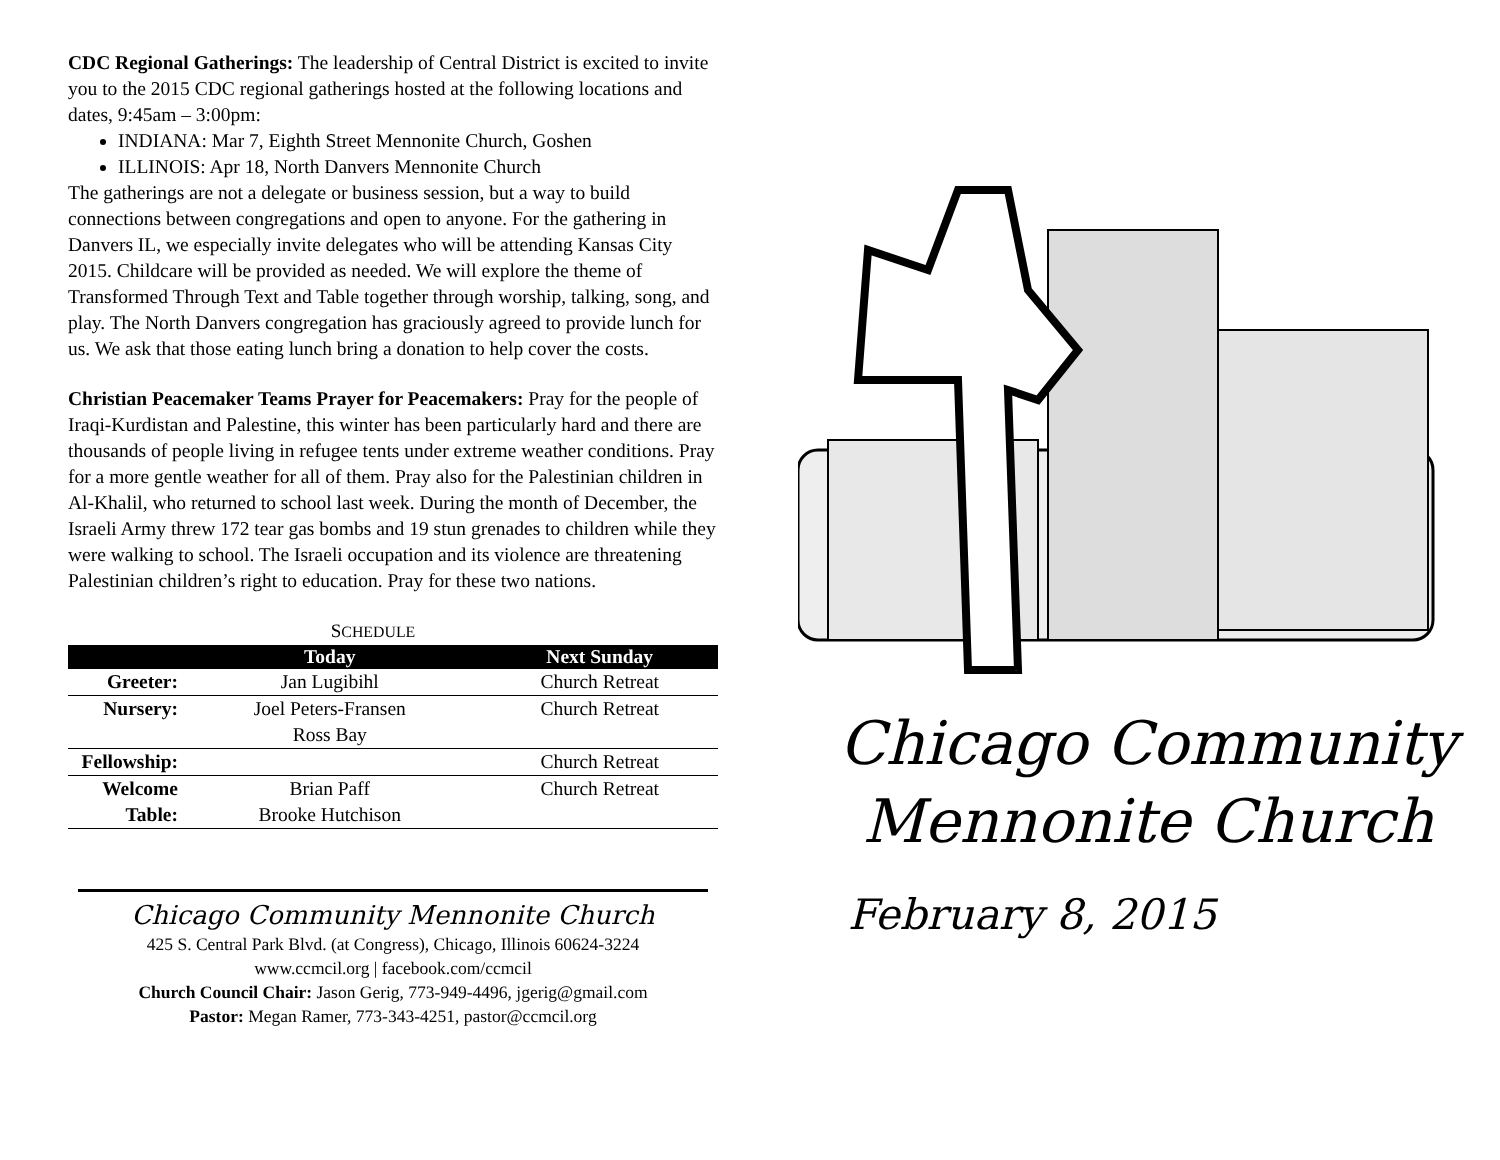CDC Regional Gatherings: The leadership of Central District is excited to invite you to the 2015 CDC regional gatherings hosted at the following locations and dates, 9:45am – 3:00pm:
INDIANA: Mar 7, Eighth Street Mennonite Church, Goshen
ILLINOIS: Apr 18, North Danvers Mennonite Church
The gatherings are not a delegate or business session, but a way to build connections between congregations and open to anyone. For the gathering in Danvers IL, we especially invite delegates who will be attending Kansas City 2015. Childcare will be provided as needed. We will explore the theme of Transformed Through Text and Table together through worship, talking, song, and play. The North Danvers congregation has graciously agreed to provide lunch for us. We ask that those eating lunch bring a donation to help cover the costs.
Christian Peacemaker Teams Prayer for Peacemakers: Pray for the people of Iraqi-Kurdistan and Palestine, this winter has been particularly hard and there are thousands of people living in refugee tents under extreme weather conditions. Pray for a more gentle weather for all of them. Pray also for the Palestinian children in Al-Khalil, who returned to school last week. During the month of December, the Israeli Army threw 172 tear gas bombs and 19 stun grenades to children while they were walking to school. The Israeli occupation and its violence are threatening Palestinian children’s right to education. Pray for these two nations.
SCHEDULE
| | Today | Next Sunday |
| --- | --- | --- |
| Greeter: | Jan Lugibihl | Church Retreat |
| Nursery: | Joel Peters-Fransen | Church Retreat |
| | Ross Bay | |
| Fellowship: | | Church Retreat |
| Welcome | Brian Paff | Church Retreat |
| Table: | Brooke Hutchison | |
Chicago Community Mennonite Church
425 S. Central Park Blvd. (at Congress), Chicago, Illinois 60624-3224
www.ccmcil.org | facebook.com/ccmcil
Church Council Chair: Jason Gerig, 773-949-4496, jgerig@gmail.com
Pastor: Megan Ramer, 773-343-4251, pastor@ccmcil.org
Chicago Community
Mennonite Church
February 8, 2015